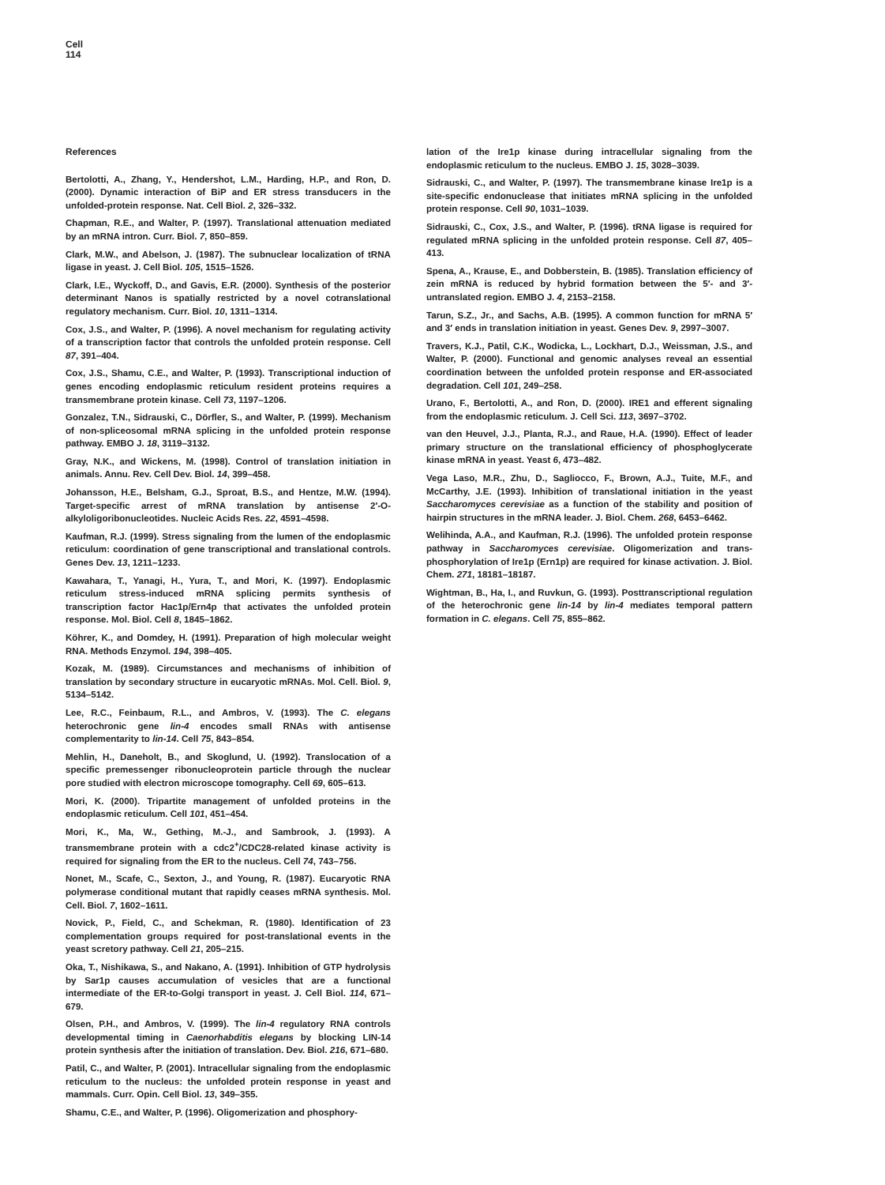Cell
114
References
Bertolotti, A., Zhang, Y., Hendershot, L.M., Harding, H.P., and Ron, D. (2000). Dynamic interaction of BiP and ER stress transducers in the unfolded-protein response. Nat. Cell Biol. 2, 326–332.
Chapman, R.E., and Walter, P. (1997). Translational attenuation mediated by an mRNA intron. Curr. Biol. 7, 850–859.
Clark, M.W., and Abelson, J. (1987). The subnuclear localization of tRNA ligase in yeast. J. Cell Biol. 105, 1515–1526.
Clark, I.E., Wyckoff, D., and Gavis, E.R. (2000). Synthesis of the posterior determinant Nanos is spatially restricted by a novel cotranslational regulatory mechanism. Curr. Biol. 10, 1311–1314.
Cox, J.S., and Walter, P. (1996). A novel mechanism for regulating activity of a transcription factor that controls the unfolded protein response. Cell 87, 391–404.
Cox, J.S., Shamu, C.E., and Walter, P. (1993). Transcriptional induction of genes encoding endoplasmic reticulum resident proteins requires a transmembrane protein kinase. Cell 73, 1197–1206.
Gonzalez, T.N., Sidrauski, C., Dörfler, S., and Walter, P. (1999). Mechanism of non-spliceosomal mRNA splicing in the unfolded protein response pathway. EMBO J. 18, 3119–3132.
Gray, N.K., and Wickens, M. (1998). Control of translation initiation in animals. Annu. Rev. Cell Dev. Biol. 14, 399–458.
Johansson, H.E., Belsham, G.J., Sproat, B.S., and Hentze, M.W. (1994). Target-specific arrest of mRNA translation by antisense 2′-O-alkyloligoribonucleotides. Nucleic Acids Res. 22, 4591–4598.
Kaufman, R.J. (1999). Stress signaling from the lumen of the endoplasmic reticulum: coordination of gene transcriptional and translational controls. Genes Dev. 13, 1211–1233.
Kawahara, T., Yanagi, H., Yura, T., and Mori, K. (1997). Endoplasmic reticulum stress-induced mRNA splicing permits synthesis of transcription factor Hac1p/Ern4p that activates the unfolded protein response. Mol. Biol. Cell 8, 1845–1862.
Köhrer, K., and Domdey, H. (1991). Preparation of high molecular weight RNA. Methods Enzymol. 194, 398–405.
Kozak, M. (1989). Circumstances and mechanisms of inhibition of translation by secondary structure in eucaryotic mRNAs. Mol. Cell. Biol. 9, 5134–5142.
Lee, R.C., Feinbaum, R.L., and Ambros, V. (1993). The C. elegans heterochronic gene lin-4 encodes small RNAs with antisense complementarity to lin-14. Cell 75, 843–854.
Mehlin, H., Daneholt, B., and Skoglund, U. (1992). Translocation of a specific premessenger ribonucleoprotein particle through the nuclear pore studied with electron microscope tomography. Cell 69, 605–613.
Mori, K. (2000). Tripartite management of unfolded proteins in the endoplasmic reticulum. Cell 101, 451–454.
Mori, K., Ma, W., Gething, M.-J., and Sambrook, J. (1993). A transmembrane protein with a cdc2<sup>+</sup>/CDC28-related kinase activity is required for signaling from the ER to the nucleus. Cell 74, 743–756.
Nonet, M., Scafe, C., Sexton, J., and Young, R. (1987). Eucaryotic RNA polymerase conditional mutant that rapidly ceases mRNA synthesis. Mol. Cell. Biol. 7, 1602–1611.
Novick, P., Field, C., and Schekman, R. (1980). Identification of 23 complementation groups required for post-translational events in the yeast scretory pathway. Cell 21, 205–215.
Oka, T., Nishikawa, S., and Nakano, A. (1991). Inhibition of GTP hydrolysis by Sar1p causes accumulation of vesicles that are a functional intermediate of the ER-to-Golgi transport in yeast. J. Cell Biol. 114, 671–679.
Olsen, P.H., and Ambros, V. (1999). The lin-4 regulatory RNA controls developmental timing in Caenorhabditis elegans by blocking LIN-14 protein synthesis after the initiation of translation. Dev. Biol. 216, 671–680.
Patil, C., and Walter, P. (2001). Intracellular signaling from the endoplasmic reticulum to the nucleus: the unfolded protein response in yeast and mammals. Curr. Opin. Cell Biol. 13, 349–355.
Shamu, C.E., and Walter, P. (1996). Oligomerization and phosphory-
lation of the Ire1p kinase during intracellular signaling from the endoplasmic reticulum to the nucleus. EMBO J. 15, 3028–3039.
Sidrauski, C., and Walter, P. (1997). The transmembrane kinase Ire1p is a site-specific endonuclease that initiates mRNA splicing in the unfolded protein response. Cell 90, 1031–1039.
Sidrauski, C., Cox, J.S., and Walter, P. (1996). tRNA ligase is required for regulated mRNA splicing in the unfolded protein response. Cell 87, 405–413.
Spena, A., Krause, E., and Dobberstein, B. (1985). Translation efficiency of zein mRNA is reduced by hybrid formation between the 5′- and 3′-untranslated region. EMBO J. 4, 2153–2158.
Tarun, S.Z., Jr., and Sachs, A.B. (1995). A common function for mRNA 5′ and 3′ ends in translation initiation in yeast. Genes Dev. 9, 2997–3007.
Travers, K.J., Patil, C.K., Wodicka, L., Lockhart, D.J., Weissman, J.S., and Walter, P. (2000). Functional and genomic analyses reveal an essential coordination between the unfolded protein response and ER-associated degradation. Cell 101, 249–258.
Urano, F., Bertolotti, A., and Ron, D. (2000). IRE1 and efferent signaling from the endoplasmic reticulum. J. Cell Sci. 113, 3697–3702.
van den Heuvel, J.J., Planta, R.J., and Raue, H.A. (1990). Effect of leader primary structure on the translational efficiency of phosphoglycerate kinase mRNA in yeast. Yeast 6, 473–482.
Vega Laso, M.R., Zhu, D., Sagliocco, F., Brown, A.J., Tuite, M.F., and McCarthy, J.E. (1993). Inhibition of translational initiation in the yeast Saccharomyces cerevisiae as a function of the stability and position of hairpin structures in the mRNA leader. J. Biol. Chem. 268, 6453–6462.
Welihinda, A.A., and Kaufman, R.J. (1996). The unfolded protein response pathway in Saccharomyces cerevisiae. Oligomerization and trans-phosphorylation of Ire1p (Ern1p) are required for kinase activation. J. Biol. Chem. 271, 18181–18187.
Wightman, B., Ha, I., and Ruvkun, G. (1993). Posttranscriptional regulation of the heterochronic gene lin-14 by lin-4 mediates temporal pattern formation in C. elegans. Cell 75, 855–862.